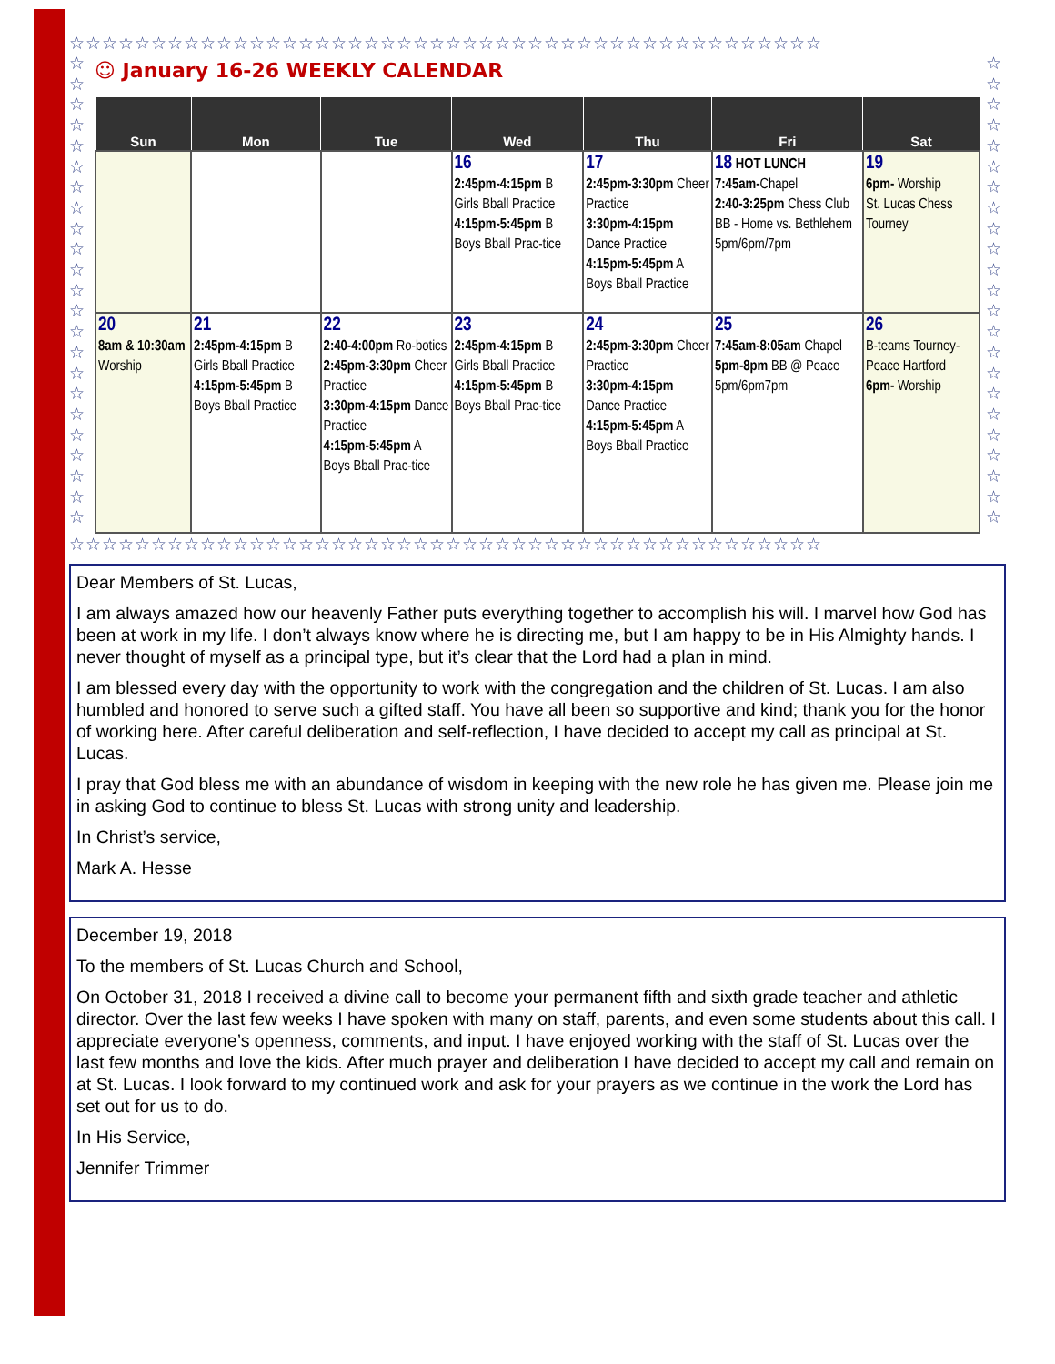☆☆☆☆☆☆☆☆☆☆☆☆☆☆☆☆☆☆☆☆☆☆☆☆☆☆☆☆☆☆☆☆☆☆☆☆☆☆☆☆☆☆☆☆☆☆
☆
☆
☆
☆
☆
☆
☆
☆
☆
☆
☆
☆
☆
☆
☆
☆
☆
☆
☆
☆
☆
☆
☆
☺ January 16-26 WEEKLY CALENDAR
| Sun | Mon | Tue | Wed | Thu | Fri | Sat |
| --- | --- | --- | --- | --- | --- | --- |
| | | | 16 2:45pm-4:15pm B Girls Bball Practice 4:15pm-5:45pm B Boys Bball Prac-tice | 17 2:45pm-3:30pm Cheer Practice 3:30pm-4:15pm Dance Practice 4:15pm-5:45pm A Boys Bball Practice | 18 HOT LUNCH 7:45am- Chapel 2:40-3:25pm Chess Club BB - Home vs. Bethlehem 5pm/6pm/7pm | 19 6pm- Worship St. Lucas Chess Tourney |
| 20 8am & 10:30am Worship | 21 2:45pm-4:15pm B Girls Bball Practice 4:15pm-5:45pm B Boys Bball Practice | 22 2:40-4:00pm Ro-botics 2:45pm-3:30pm Cheer Practice 3:30pm-4:15pm Dance Practice 4:15pm-5:45pm A Boys Bball Prac-tice | 23 2:45pm-4:15pm B Girls Bball Practice 4:15pm-5:45pm B Boys Bball Prac-tice | 24 2:45pm-3:30pm Cheer Practice 3:30pm-4:15pm Dance Practice 4:15pm-5:45pm A Boys Bball Practice | 25 7:45am-8:05am Chapel 5pm-8pm BB @ Peace 5pm/6pm7pm | 26 B-teams Tourney- Peace Hartford 6pm- Worship |
☆
☆
☆
☆
☆
☆
☆
☆
☆
☆
☆
☆
☆
☆
☆
☆
☆
☆
☆
☆
☆
☆
☆
☆☆☆☆☆☆☆☆☆☆☆☆☆☆☆☆☆☆☆☆☆☆☆☆☆☆☆☆☆☆☆☆☆☆☆☆☆☆☆☆☆☆☆☆☆☆
Dear Members of St. Lucas,
I am always amazed how our heavenly Father puts everything together to accomplish his will. I marvel how God has been at work in my life. I don’t always know where he is directing me, but I am happy to be in His Almighty hands. I never thought of myself as a principal type, but it’s clear that the Lord had a plan in mind.
I am blessed every day with the opportunity to work with the congregation and the children of St. Lucas. I am also humbled and honored to serve such a gifted staff. You have all been so supportive and kind; thank you for the honor of working here. After careful deliberation and self-reflection, I have decided to accept my call as principal at St. Lucas.
I pray that God bless me with an abundance of wisdom in keeping with the new role he has given me. Please join me in asking God to continue to bless St. Lucas with strong unity and leadership.
In Christ’s service,
Mark A. Hesse
December 19, 2018
To the members of St. Lucas Church and School,
On October 31, 2018 I received a divine call to become your permanent fifth and sixth grade teacher and athletic director. Over the last few weeks I have spoken with many on staff, parents, and even some students about this call. I appreciate everyone’s openness, comments, and input. I have enjoyed working with the staff of St. Lucas over the last few months and love the kids. After much prayer and deliberation I have decided to accept my call and remain on at St. Lucas. I look forward to my continued work and ask for your prayers as we continue in the work the Lord has set out for us to do.
In His Service,
Jennifer Trimmer